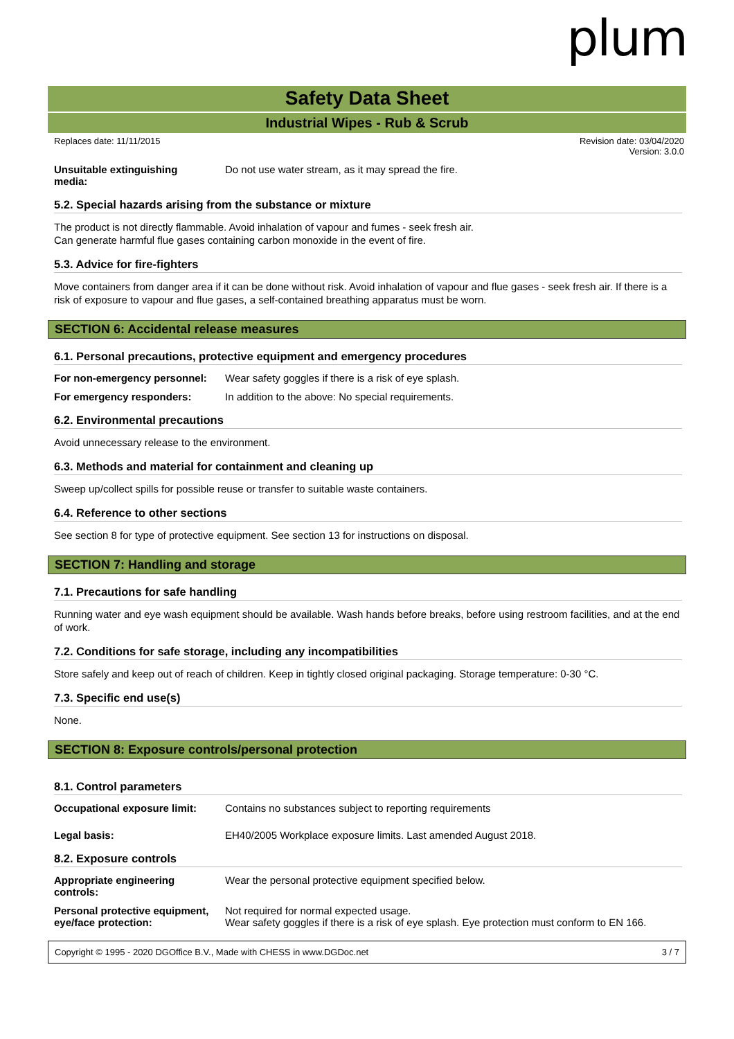plum
Safety Data Sheet
Industrial Wipes - Rub & Scrub
Replaces date: 11/11/2015 Revision date: 03/04/2020
Version: 3.0.0
Unsuitable extinguishing
media:
Do not use water stream, as it may spread the fire.
5.2. Special hazards arising from the substance or mixture
The product is not directly flammable. Avoid inhalation of vapour and fumes - seek fresh air.
Can generate harmful flue gases containing carbon monoxide in the event of fire.
5.3. Advice for fire-fighters
Move containers from danger area if it can be done without risk. Avoid inhalation of vapour and flue gases - seek fresh air. If there is a risk of exposure to vapour and flue gases, a self-contained breathing apparatus must be worn.
SECTION 6: Accidental release measures
6.1. Personal precautions, protective equipment and emergency procedures
For non-emergency personnel:
Wear safety goggles if there is a risk of eye splash.
For emergency responders: In addition to the above: No special requirements.
6.2. Environmental precautions
Avoid unnecessary release to the environment.
6.3. Methods and material for containment and cleaning up
Sweep up/collect spills for possible reuse or transfer to suitable waste containers.
6.4. Reference to other sections
See section 8 for type of protective equipment. See section 13 for instructions on disposal.
SECTION 7: Handling and storage
7.1. Precautions for safe handling
Running water and eye wash equipment should be available. Wash hands before breaks, before using restroom facilities, and at the end of work.
7.2. Conditions for safe storage, including any incompatibilities
Store safely and keep out of reach of children. Keep in tightly closed original packaging. Storage temperature: 0-30 °C.
7.3. Specific end use(s)
None.
SECTION 8: Exposure controls/personal protection
8.1. Control parameters
Occupational exposure limit:
Contains no substances subject to reporting requirements
Legal basis: EH40/2005 Workplace exposure limits. Last amended August 2018.
8.2. Exposure controls
Appropriate engineering
controls:
Wear the personal protective equipment specified below.
Personal protective equipment,
eye/face protection:
Not required for normal expected usage.
Wear safety goggles if there is a risk of eye splash. Eye protection must conform to EN 166.
Copyright © 1995 - 2020 DGOffice B.V., Made with CHESS in www.DGDoc.net 3 / 7